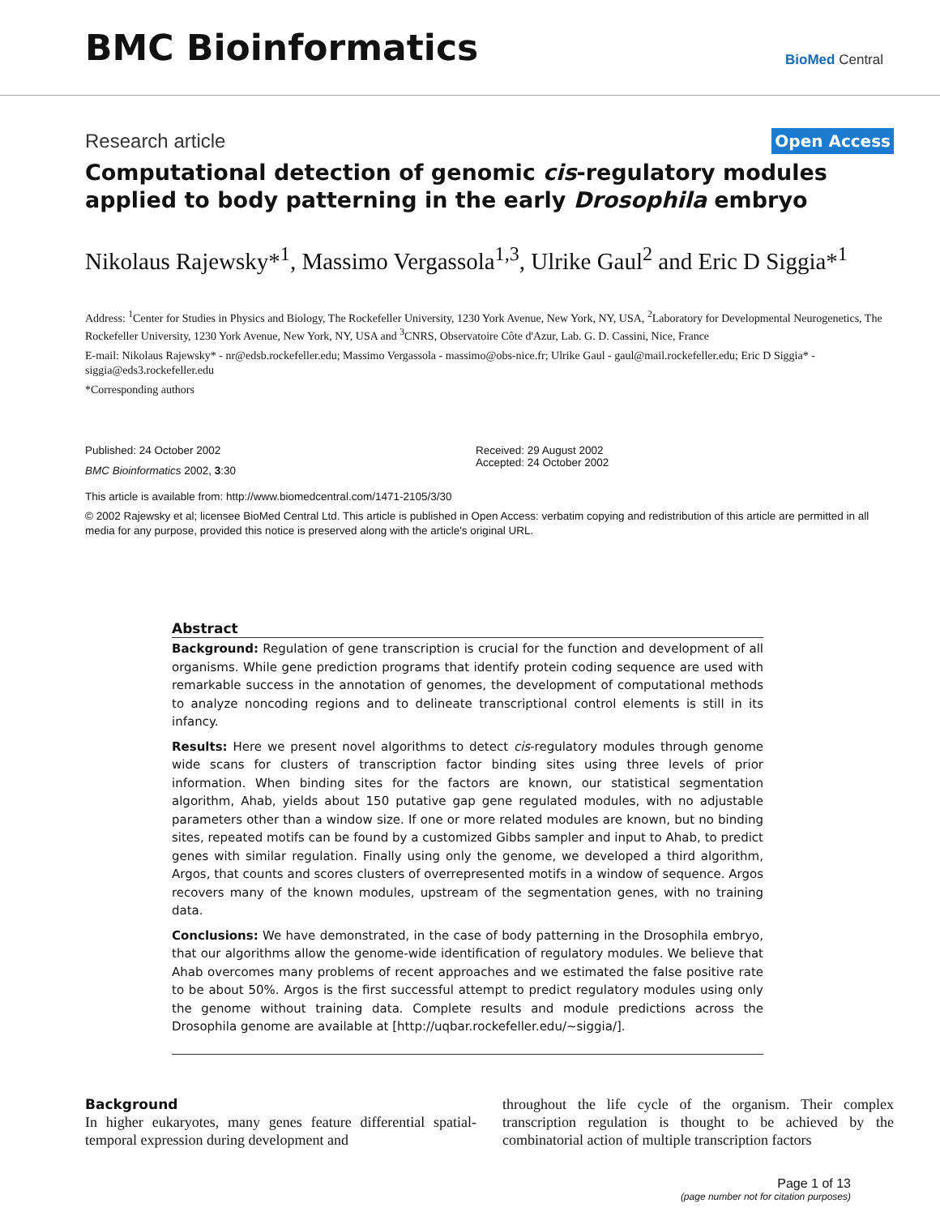BMC Bioinformatics
BioMed Central
Research article
Open Access
Computational detection of genomic cis-regulatory modules applied to body patterning in the early Drosophila embryo
Nikolaus Rajewsky*<sup>1</sup>, Massimo Vergassola<sup>1,3</sup>, Ulrike Gaul<sup>2</sup> and Eric D Siggia*<sup>1</sup>
Address: <sup>1</sup>Center for Studies in Physics and Biology, The Rockefeller University, 1230 York Avenue, New York, NY, USA, <sup>2</sup>Laboratory for Developmental Neurogenetics, The Rockefeller University, 1230 York Avenue, New York, NY, USA and <sup>3</sup>CNRS, Observatoire Côte d'Azur, Lab. G. D. Cassini, Nice, France
E-mail: Nikolaus Rajewsky* - nr@edsb.rockefeller.edu; Massimo Vergassola - massimo@obs-nice.fr; Ulrike Gaul - gaul@mail.rockefeller.edu; Eric D Siggia* - siggia@eds3.rockefeller.edu
*Corresponding authors
Published: 24 October 2002
BMC Bioinformatics 2002, 3:30
Received: 29 August 2002
Accepted: 24 October 2002
This article is available from: http://www.biomedcentral.com/1471-2105/3/30
© 2002 Rajewsky et al; licensee BioMed Central Ltd. This article is published in Open Access: verbatim copying and redistribution of this article are permitted in all media for any purpose, provided this notice is preserved along with the article's original URL.
Abstract
Background: Regulation of gene transcription is crucial for the function and development of all organisms. While gene prediction programs that identify protein coding sequence are used with remarkable success in the annotation of genomes, the development of computational methods to analyze noncoding regions and to delineate transcriptional control elements is still in its infancy.
Results: Here we present novel algorithms to detect cis-regulatory modules through genome wide scans for clusters of transcription factor binding sites using three levels of prior information. When binding sites for the factors are known, our statistical segmentation algorithm, Ahab, yields about 150 putative gap gene regulated modules, with no adjustable parameters other than a window size. If one or more related modules are known, but no binding sites, repeated motifs can be found by a customized Gibbs sampler and input to Ahab, to predict genes with similar regulation. Finally using only the genome, we developed a third algorithm, Argos, that counts and scores clusters of overrepresented motifs in a window of sequence. Argos recovers many of the known modules, upstream of the segmentation genes, with no training data.
Conclusions: We have demonstrated, in the case of body patterning in the Drosophila embryo, that our algorithms allow the genome-wide identification of regulatory modules. We believe that Ahab overcomes many problems of recent approaches and we estimated the false positive rate to be about 50%. Argos is the first successful attempt to predict regulatory modules using only the genome without training data. Complete results and module predictions across the Drosophila genome are available at [http://uqbar.rockefeller.edu/~siggia/].
Background
In higher eukaryotes, many genes feature differential spatial-temporal expression during development and
throughout the life cycle of the organism. Their complex transcription regulation is thought to be achieved by the combinatorial action of multiple transcription factors
Page 1 of 13
(page number not for citation purposes)